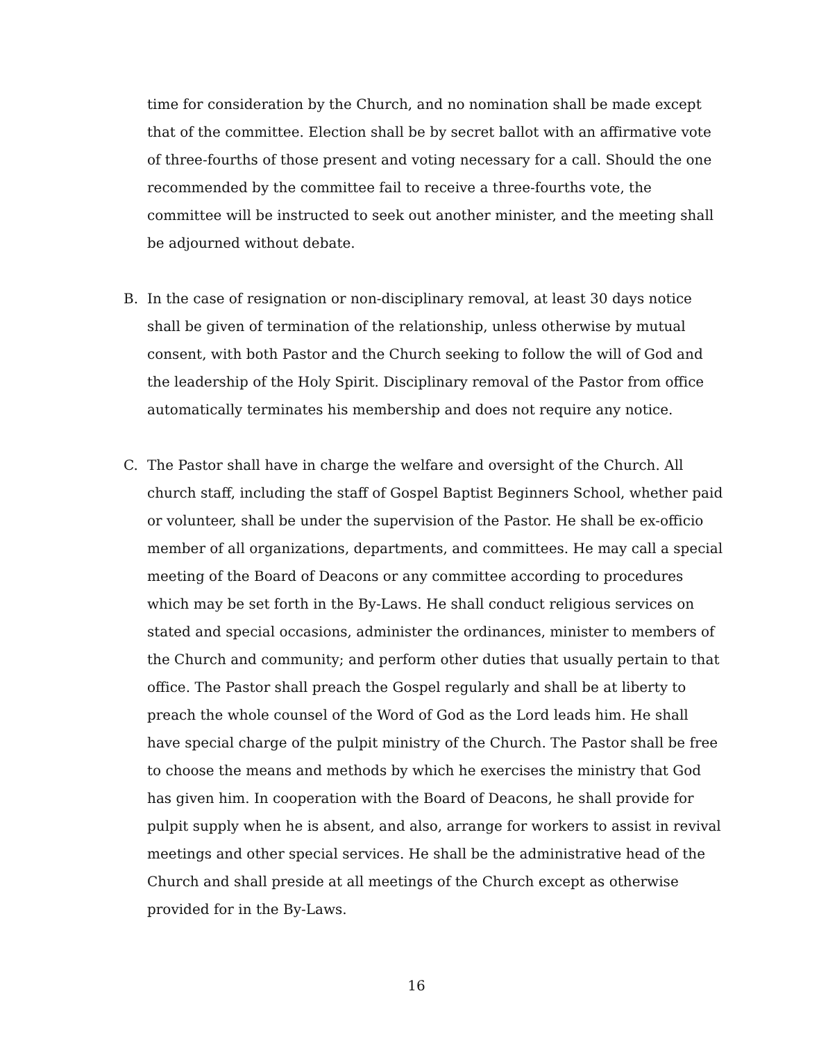time for consideration by the Church, and no nomination shall be made except that of the committee. Election shall be by secret ballot with an affirmative vote of three-fourths of those present and voting necessary for a call. Should the one recommended by the committee fail to receive a three-fourths vote, the committee will be instructed to seek out another minister, and the meeting shall be adjourned without debate.
B. In the case of resignation or non-disciplinary removal, at least 30 days notice shall be given of termination of the relationship, unless otherwise by mutual consent, with both Pastor and the Church seeking to follow the will of God and the leadership of the Holy Spirit. Disciplinary removal of the Pastor from office automatically terminates his membership and does not require any notice.
C. The Pastor shall have in charge the welfare and oversight of the Church. All church staff, including the staff of Gospel Baptist Beginners School, whether paid or volunteer, shall be under the supervision of the Pastor. He shall be ex-officio member of all organizations, departments, and committees. He may call a special meeting of the Board of Deacons or any committee according to procedures which may be set forth in the By-Laws. He shall conduct religious services on stated and special occasions, administer the ordinances, minister to members of the Church and community; and perform other duties that usually pertain to that office. The Pastor shall preach the Gospel regularly and shall be at liberty to preach the whole counsel of the Word of God as the Lord leads him. He shall have special charge of the pulpit ministry of the Church. The Pastor shall be free to choose the means and methods by which he exercises the ministry that God has given him. In cooperation with the Board of Deacons, he shall provide for pulpit supply when he is absent, and also, arrange for workers to assist in revival meetings and other special services. He shall be the administrative head of the Church and shall preside at all meetings of the Church except as otherwise provided for in the By-Laws.
16